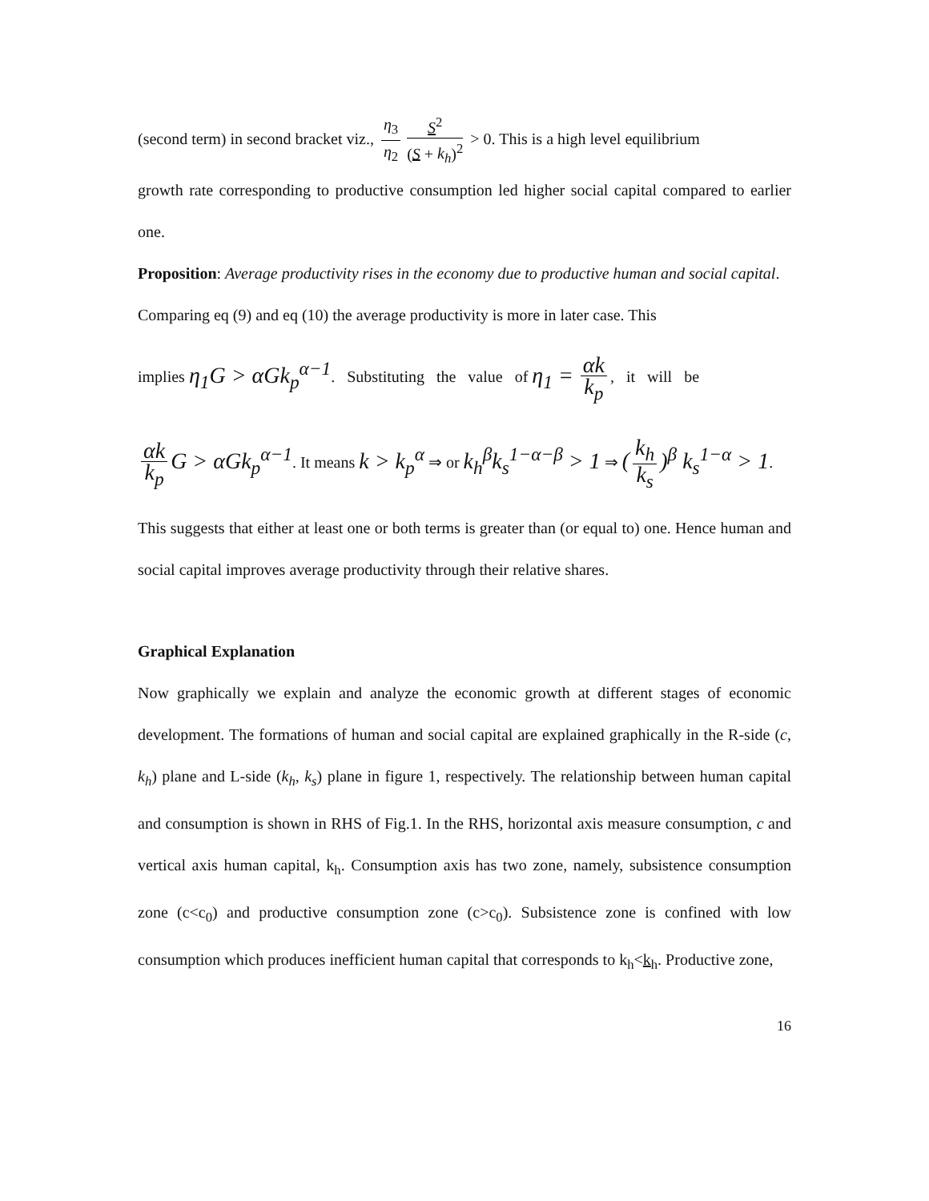(second term) in second bracket viz., η<sub>3</sub> η<sub>2</sub> S<sup>2</sup> (S + k<sub>h</sub>)<sup>2</sup> > 0. This is a high level equilibrium
growth rate corresponding to productive consumption led higher social capital compared to earlier one.
Proposition: Average productivity rises in the economy due to productive human and social capital.
Comparing eq (9) and eq (10) the average productivity is more in later case. This
implies η<sub>1</sub>G > αGk<sub>p</sub><sup>α−1</sup>. Substituting the value of η<sub>1</sub> = αk k<sub>p</sub>, it will be
αk k<sub>p</sub> G > αGk<sub>p</sub><sup>α−1</sup>. It means k > k<sub>p</sub><sup>α</sup> ⇒ or k<sub>h</sub><sup>β</sup>k<sub>s</sub><sup>1−α−β</sup> > 1 ⇒ (k<sub>h</sub> k<sub>s</sub>)<sup>β</sup> k<sub>s</sub><sup>1−α</sup> > 1.
This suggests that either at least one or both terms is greater than (or equal to) one. Hence human and social capital improves average productivity through their relative shares.
Graphical Explanation
Now graphically we explain and analyze the economic growth at different stages of economic development. The formations of human and social capital are explained graphically in the R-side (c, k<sub>h</sub>) plane and L-side (k<sub>h</sub>, k<sub>s</sub>) plane in figure 1, respectively. The relationship between human capital and consumption is shown in RHS of Fig.1. In the RHS, horizontal axis measure consumption, c and vertical axis human capital, k<sub>h</sub>. Consumption axis has two zone, namely, subsistence consumption zone (c<c<sub>0</sub>) and productive consumption zone (c>c<sub>0</sub>). Subsistence zone is confined with low consumption which produces inefficient human capital that corresponds to k<sub>h</sub><k<sub>h</sub>. Productive zone,
16